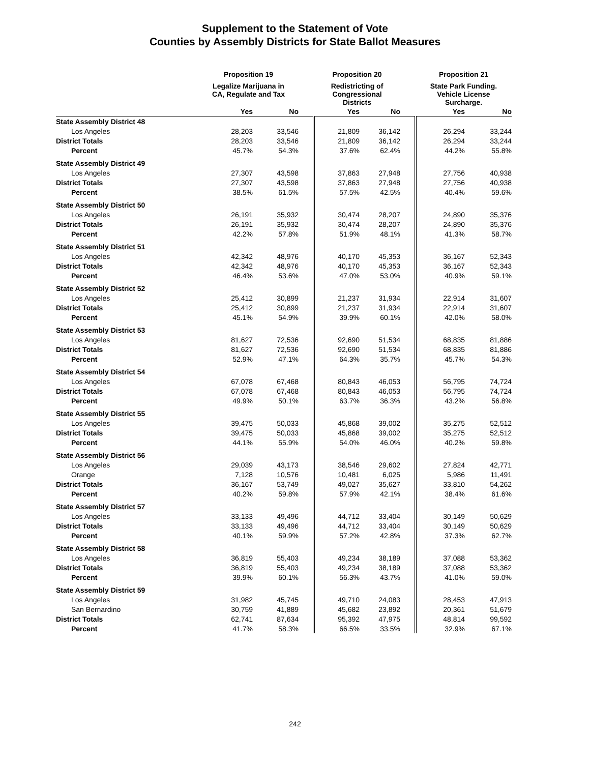Supplement to the Statement of Vote
Counties by Assembly Districts for State Ballot Measures
| | Proposition 19 | | | Proposition 20 | | | Proposition 21 | |
| --- | --- | --- | --- | --- | --- | --- | --- | --- |
| | Legalize Marijuana in CA, Regulate and Tax | | | Redistricting of Congressional Districts | | | State Park Funding. Vehicle License Surcharge. | |
| | Yes | No | | Yes | No | | Yes | No |
| State Assembly District 48 | | | | | | | | |
| Los Angeles | 28,203 | 33,546 | | 21,809 | 36,142 | | 26,294 | 33,244 |
| District Totals | 28,203 | 33,546 | | 21,809 | 36,142 | | 26,294 | 33,244 |
| Percent | 45.7% | 54.3% | | 37.6% | 62.4% | | 44.2% | 55.8% |
| State Assembly District 49 | | | | | | | | |
| Los Angeles | 27,307 | 43,598 | | 37,863 | 27,948 | | 27,756 | 40,938 |
| District Totals | 27,307 | 43,598 | | 37,863 | 27,948 | | 27,756 | 40,938 |
| Percent | 38.5% | 61.5% | | 57.5% | 42.5% | | 40.4% | 59.6% |
| State Assembly District 50 | | | | | | | | |
| Los Angeles | 26,191 | 35,932 | | 30,474 | 28,207 | | 24,890 | 35,376 |
| District Totals | 26,191 | 35,932 | | 30,474 | 28,207 | | 24,890 | 35,376 |
| Percent | 42.2% | 57.8% | | 51.9% | 48.1% | | 41.3% | 58.7% |
| State Assembly District 51 | | | | | | | | |
| Los Angeles | 42,342 | 48,976 | | 40,170 | 45,353 | | 36,167 | 52,343 |
| District Totals | 42,342 | 48,976 | | 40,170 | 45,353 | | 36,167 | 52,343 |
| Percent | 46.4% | 53.6% | | 47.0% | 53.0% | | 40.9% | 59.1% |
| State Assembly District 52 | | | | | | | | |
| Los Angeles | 25,412 | 30,899 | | 21,237 | 31,934 | | 22,914 | 31,607 |
| District Totals | 25,412 | 30,899 | | 21,237 | 31,934 | | 22,914 | 31,607 |
| Percent | 45.1% | 54.9% | | 39.9% | 60.1% | | 42.0% | 58.0% |
| State Assembly District 53 | | | | | | | | |
| Los Angeles | 81,627 | 72,536 | | 92,690 | 51,534 | | 68,835 | 81,886 |
| District Totals | 81,627 | 72,536 | | 92,690 | 51,534 | | 68,835 | 81,886 |
| Percent | 52.9% | 47.1% | | 64.3% | 35.7% | | 45.7% | 54.3% |
| State Assembly District 54 | | | | | | | | |
| Los Angeles | 67,078 | 67,468 | | 80,843 | 46,053 | | 56,795 | 74,724 |
| District Totals | 67,078 | 67,468 | | 80,843 | 46,053 | | 56,795 | 74,724 |
| Percent | 49.9% | 50.1% | | 63.7% | 36.3% | | 43.2% | 56.8% |
| State Assembly District 55 | | | | | | | | |
| Los Angeles | 39,475 | 50,033 | | 45,868 | 39,002 | | 35,275 | 52,512 |
| District Totals | 39,475 | 50,033 | | 45,868 | 39,002 | | 35,275 | 52,512 |
| Percent | 44.1% | 55.9% | | 54.0% | 46.0% | | 40.2% | 59.8% |
| State Assembly District 56 | | | | | | | | |
| Los Angeles | 29,039 | 43,173 | | 38,546 | 29,602 | | 27,824 | 42,771 |
| Orange | 7,128 | 10,576 | | 10,481 | 6,025 | | 5,986 | 11,491 |
| District Totals | 36,167 | 53,749 | | 49,027 | 35,627 | | 33,810 | 54,262 |
| Percent | 40.2% | 59.8% | | 57.9% | 42.1% | | 38.4% | 61.6% |
| State Assembly District 57 | | | | | | | | |
| Los Angeles | 33,133 | 49,496 | | 44,712 | 33,404 | | 30,149 | 50,629 |
| District Totals | 33,133 | 49,496 | | 44,712 | 33,404 | | 30,149 | 50,629 |
| Percent | 40.1% | 59.9% | | 57.2% | 42.8% | | 37.3% | 62.7% |
| State Assembly District 58 | | | | | | | | |
| Los Angeles | 36,819 | 55,403 | | 49,234 | 38,189 | | 37,088 | 53,362 |
| District Totals | 36,819 | 55,403 | | 49,234 | 38,189 | | 37,088 | 53,362 |
| Percent | 39.9% | 60.1% | | 56.3% | 43.7% | | 41.0% | 59.0% |
| State Assembly District 59 | | | | | | | | |
| Los Angeles | 31,982 | 45,745 | | 49,710 | 24,083 | | 28,453 | 47,913 |
| San Bernardino | 30,759 | 41,889 | | 45,682 | 23,892 | | 20,361 | 51,679 |
| District Totals | 62,741 | 87,634 | | 95,392 | 47,975 | | 48,814 | 99,592 |
| Percent | 41.7% | 58.3% | | 66.5% | 33.5% | | 32.9% | 67.1% |
242